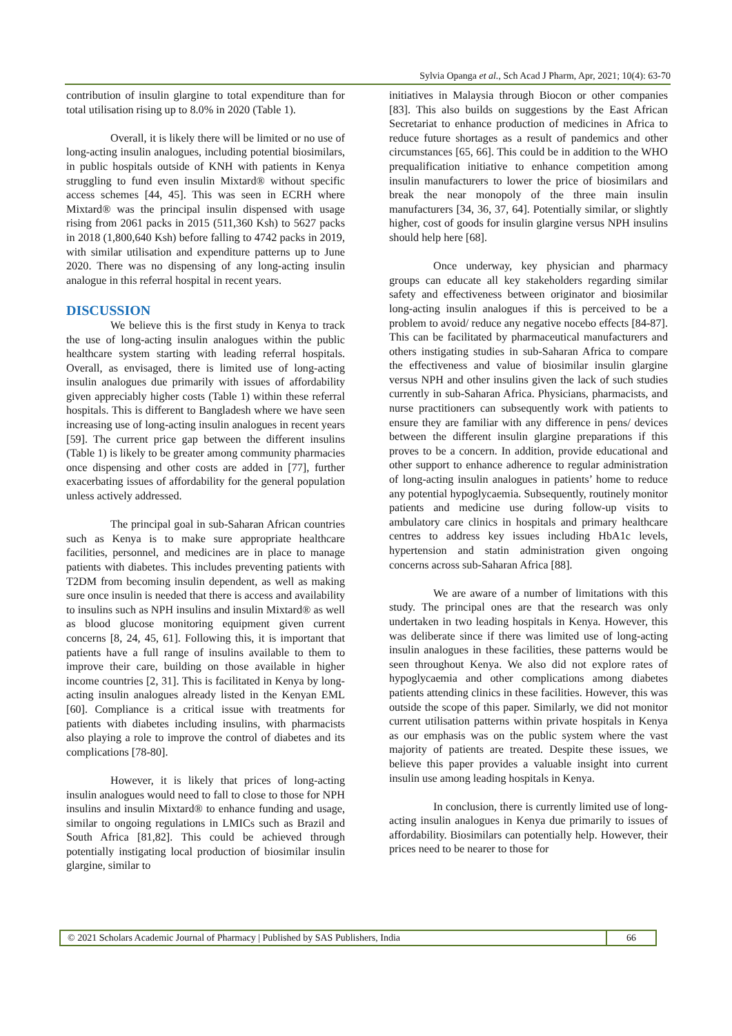Sylvia Opanga et al., Sch Acad J Pharm, Apr, 2021; 10(4): 63-70
contribution of insulin glargine to total expenditure than for total utilisation rising up to 8.0% in 2020 (Table 1).
Overall, it is likely there will be limited or no use of long-acting insulin analogues, including potential biosimilars, in public hospitals outside of KNH with patients in Kenya struggling to fund even insulin Mixtard® without specific access schemes [44, 45]. This was seen in ECRH where Mixtard® was the principal insulin dispensed with usage rising from 2061 packs in 2015 (511,360 Ksh) to 5627 packs in 2018 (1,800,640 Ksh) before falling to 4742 packs in 2019, with similar utilisation and expenditure patterns up to June 2020. There was no dispensing of any long-acting insulin analogue in this referral hospital in recent years.
DISCUSSION
We believe this is the first study in Kenya to track the use of long-acting insulin analogues within the public healthcare system starting with leading referral hospitals. Overall, as envisaged, there is limited use of long-acting insulin analogues due primarily with issues of affordability given appreciably higher costs (Table 1) within these referral hospitals. This is different to Bangladesh where we have seen increasing use of long-acting insulin analogues in recent years [59]. The current price gap between the different insulins (Table 1) is likely to be greater among community pharmacies once dispensing and other costs are added in [77], further exacerbating issues of affordability for the general population unless actively addressed.
The principal goal in sub-Saharan African countries such as Kenya is to make sure appropriate healthcare facilities, personnel, and medicines are in place to manage patients with diabetes. This includes preventing patients with T2DM from becoming insulin dependent, as well as making sure once insulin is needed that there is access and availability to insulins such as NPH insulins and insulin Mixtard® as well as blood glucose monitoring equipment given current concerns [8, 24, 45, 61]. Following this, it is important that patients have a full range of insulins available to them to improve their care, building on those available in higher income countries [2, 31]. This is facilitated in Kenya by long-acting insulin analogues already listed in the Kenyan EML [60]. Compliance is a critical issue with treatments for patients with diabetes including insulins, with pharmacists also playing a role to improve the control of diabetes and its complications [78-80].
However, it is likely that prices of long-acting insulin analogues would need to fall to close to those for NPH insulins and insulin Mixtard® to enhance funding and usage, similar to ongoing regulations in LMICs such as Brazil and South Africa [81,82]. This could be achieved through potentially instigating local production of biosimilar insulin glargine, similar to
initiatives in Malaysia through Biocon or other companies [83]. This also builds on suggestions by the East African Secretariat to enhance production of medicines in Africa to reduce future shortages as a result of pandemics and other circumstances [65, 66]. This could be in addition to the WHO prequalification initiative to enhance competition among insulin manufacturers to lower the price of biosimilars and break the near monopoly of the three main insulin manufacturers [34, 36, 37, 64]. Potentially similar, or slightly higher, cost of goods for insulin glargine versus NPH insulins should help here [68].
Once underway, key physician and pharmacy groups can educate all key stakeholders regarding similar safety and effectiveness between originator and biosimilar long-acting insulin analogues if this is perceived to be a problem to avoid/ reduce any negative nocebo effects [84-87]. This can be facilitated by pharmaceutical manufacturers and others instigating studies in sub-Saharan Africa to compare the effectiveness and value of biosimilar insulin glargine versus NPH and other insulins given the lack of such studies currently in sub-Saharan Africa. Physicians, pharmacists, and nurse practitioners can subsequently work with patients to ensure they are familiar with any difference in pens/ devices between the different insulin glargine preparations if this proves to be a concern. In addition, provide educational and other support to enhance adherence to regular administration of long-acting insulin analogues in patients’ home to reduce any potential hypoglycaemia. Subsequently, routinely monitor patients and medicine use during follow-up visits to ambulatory care clinics in hospitals and primary healthcare centres to address key issues including HbA1c levels, hypertension and statin administration given ongoing concerns across sub-Saharan Africa [88].
We are aware of a number of limitations with this study. The principal ones are that the research was only undertaken in two leading hospitals in Kenya. However, this was deliberate since if there was limited use of long-acting insulin analogues in these facilities, these patterns would be seen throughout Kenya. We also did not explore rates of hypoglycaemia and other complications among diabetes patients attending clinics in these facilities. However, this was outside the scope of this paper. Similarly, we did not monitor current utilisation patterns within private hospitals in Kenya as our emphasis was on the public system where the vast majority of patients are treated. Despite these issues, we believe this paper provides a valuable insight into current insulin use among leading hospitals in Kenya.
In conclusion, there is currently limited use of long-acting insulin analogues in Kenya due primarily to issues of affordability. Biosimilars can potentially help. However, their prices need to be nearer to those for
© 2021 Scholars Academic Journal of Pharmacy | Published by SAS Publishers, India
66